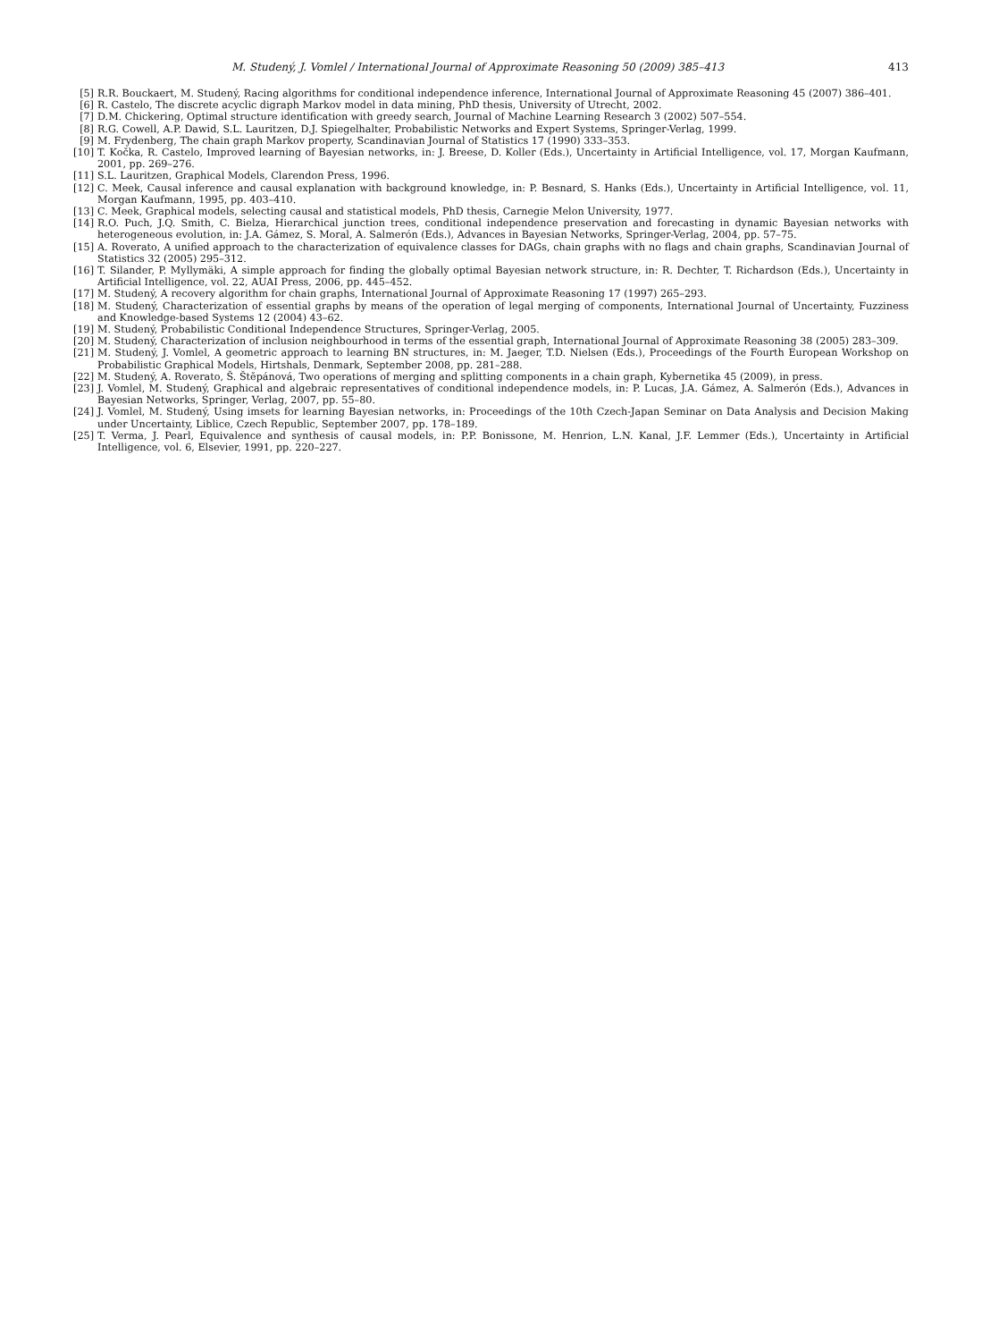M. Studený, J. Vomlel / International Journal of Approximate Reasoning 50 (2009) 385–413 413
[5] R.R. Bouckaert, M. Studený, Racing algorithms for conditional independence inference, International Journal of Approximate Reasoning 45 (2007) 386–401.
[6] R. Castelo, The discrete acyclic digraph Markov model in data mining, PhD thesis, University of Utrecht, 2002.
[7] D.M. Chickering, Optimal structure identification with greedy search, Journal of Machine Learning Research 3 (2002) 507–554.
[8] R.G. Cowell, A.P. Dawid, S.L. Lauritzen, D.J. Spiegelhalter, Probabilistic Networks and Expert Systems, Springer-Verlag, 1999.
[9] M. Frydenberg, The chain graph Markov property, Scandinavian Journal of Statistics 17 (1990) 333–353.
[10] T. Kočka, R. Castelo, Improved learning of Bayesian networks, in: J. Breese, D. Koller (Eds.), Uncertainty in Artificial Intelligence, vol. 17, Morgan Kaufmann, 2001, pp. 269–276.
[11] S.L. Lauritzen, Graphical Models, Clarendon Press, 1996.
[12] C. Meek, Causal inference and causal explanation with background knowledge, in: P. Besnard, S. Hanks (Eds.), Uncertainty in Artificial Intelligence, vol. 11, Morgan Kaufmann, 1995, pp. 403–410.
[13] C. Meek, Graphical models, selecting causal and statistical models, PhD thesis, Carnegie Melon University, 1977.
[14] R.O. Puch, J.Q. Smith, C. Bielza, Hierarchical junction trees, conditional independence preservation and forecasting in dynamic Bayesian networks with heterogeneous evolution, in: J.A. Gámez, S. Moral, A. Salmerón (Eds.), Advances in Bayesian Networks, Springer-Verlag, 2004, pp. 57–75.
[15] A. Roverato, A unified approach to the characterization of equivalence classes for DAGs, chain graphs with no flags and chain graphs, Scandinavian Journal of Statistics 32 (2005) 295–312.
[16] T. Silander, P. Myllymäki, A simple approach for finding the globally optimal Bayesian network structure, in: R. Dechter, T. Richardson (Eds.), Uncertainty in Artificial Intelligence, vol. 22, AUAI Press, 2006, pp. 445–452.
[17] M. Studený, A recovery algorithm for chain graphs, International Journal of Approximate Reasoning 17 (1997) 265–293.
[18] M. Studený, Characterization of essential graphs by means of the operation of legal merging of components, International Journal of Uncertainty, Fuzziness and Knowledge-based Systems 12 (2004) 43–62.
[19] M. Studený, Probabilistic Conditional Independence Structures, Springer-Verlag, 2005.
[20] M. Studený, Characterization of inclusion neighbourhood in terms of the essential graph, International Journal of Approximate Reasoning 38 (2005) 283–309.
[21] M. Studený, J. Vomlel, A geometric approach to learning BN structures, in: M. Jaeger, T.D. Nielsen (Eds.), Proceedings of the Fourth European Workshop on Probabilistic Graphical Models, Hirtshals, Denmark, September 2008, pp. 281–288.
[22] M. Studený, A. Roverato, Š. Štěpánová, Two operations of merging and splitting components in a chain graph, Kybernetika 45 (2009), in press.
[23] J. Vomlel, M. Studený, Graphical and algebraic representatives of conditional independence models, in: P. Lucas, J.A. Gámez, A. Salmerón (Eds.), Advances in Bayesian Networks, Springer, Verlag, 2007, pp. 55–80.
[24] J. Vomlel, M. Studený, Using imsets for learning Bayesian networks, in: Proceedings of the 10th Czech-Japan Seminar on Data Analysis and Decision Making under Uncertainty, Liblice, Czech Republic, September 2007, pp. 178–189.
[25] T. Verma, J. Pearl, Equivalence and synthesis of causal models, in: P.P. Bonissone, M. Henrion, L.N. Kanal, J.F. Lemmer (Eds.), Uncertainty in Artificial Intelligence, vol. 6, Elsevier, 1991, pp. 220–227.